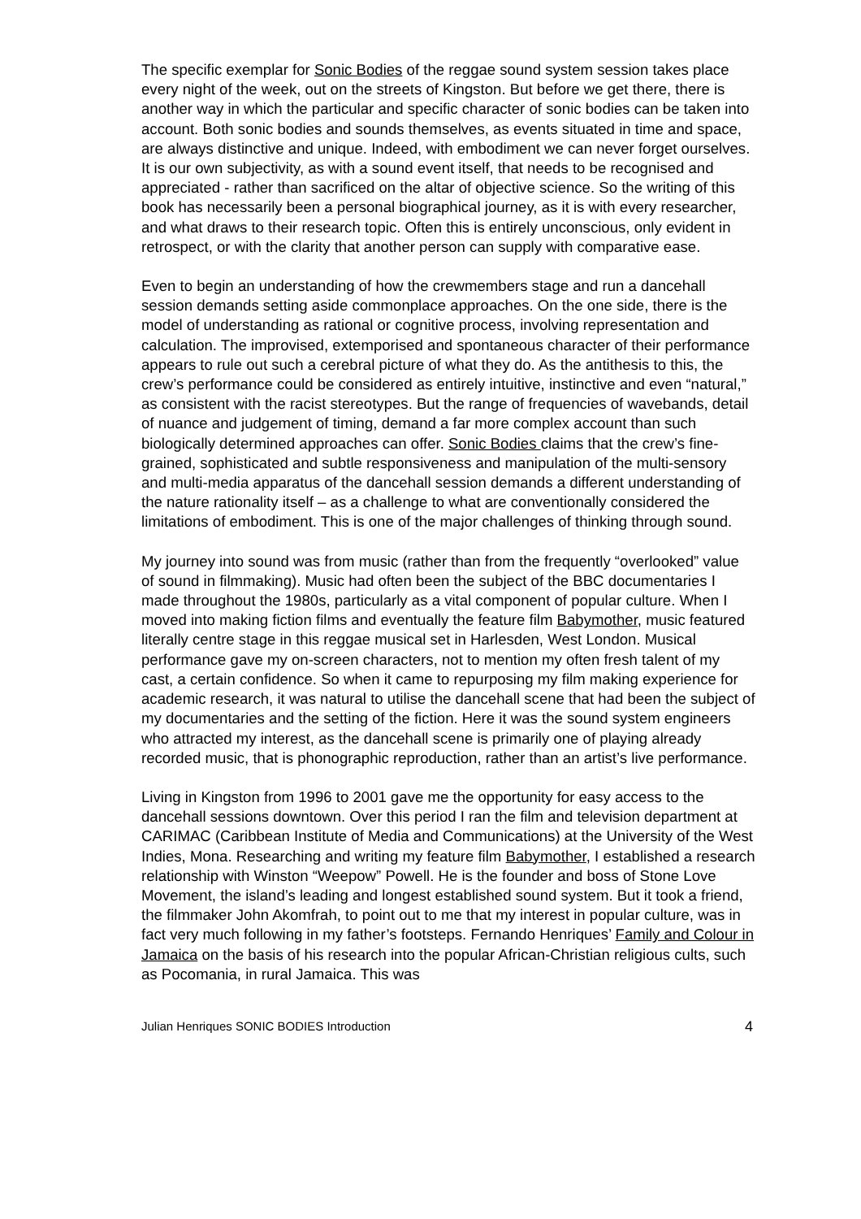The specific exemplar for Sonic Bodies of the reggae sound system session takes place every night of the week, out on the streets of Kingston. But before we get there, there is another way in which the particular and specific character of sonic bodies can be taken into account. Both sonic bodies and sounds themselves, as events situated in time and space, are always distinctive and unique. Indeed, with embodiment we can never forget ourselves. It is our own subjectivity, as with a sound event itself, that needs to be recognised and appreciated - rather than sacrificed on the altar of objective science. So the writing of this book has necessarily been a personal biographical journey, as it is with every researcher, and what draws to their research topic. Often this is entirely unconscious, only evident in retrospect, or with the clarity that another person can supply with comparative ease.
Even to begin an understanding of how the crewmembers stage and run a dancehall session demands setting aside commonplace approaches. On the one side, there is the model of understanding as rational or cognitive process, involving representation and calculation. The improvised, extemporised and spontaneous character of their performance appears to rule out such a cerebral picture of what they do. As the antithesis to this, the crew’s performance could be considered as entirely intuitive, instinctive and even “natural,” as consistent with the racist stereotypes. But the range of frequencies of wavebands, detail of nuance and judgement of timing, demand a far more complex account than such biologically determined approaches can offer. Sonic Bodies claims that the crew’s fine-grained, sophisticated and subtle responsiveness and manipulation of the multi-sensory and multi-media apparatus of the dancehall session demands a different understanding of the nature rationality itself – as a challenge to what are conventionally considered the limitations of embodiment. This is one of the major challenges of thinking through sound.
My journey into sound was from music (rather than from the frequently “overlooked” value of sound in filmmaking). Music had often been the subject of the BBC documentaries I made throughout the 1980s, particularly as a vital component of popular culture. When I moved into making fiction films and eventually the feature film Babymother, music featured literally centre stage in this reggae musical set in Harlesden, West London. Musical performance gave my on-screen characters, not to mention my often fresh talent of my cast, a certain confidence. So when it came to repurposing my film making experience for academic research, it was natural to utilise the dancehall scene that had been the subject of my documentaries and the setting of the fiction. Here it was the sound system engineers who attracted my interest, as the dancehall scene is primarily one of playing already recorded music, that is phonographic reproduction, rather than an artist’s live performance.
Living in Kingston from 1996 to 2001 gave me the opportunity for easy access to the dancehall sessions downtown. Over this period I ran the film and television department at CARIMAC (Caribbean Institute of Media and Communications) at the University of the West Indies, Mona. Researching and writing my feature film Babymother, I established a research relationship with Winston “Weepow” Powell. He is the founder and boss of Stone Love Movement, the island’s leading and longest established sound system. But it took a friend, the filmmaker John Akomfrah, to point out to me that my interest in popular culture, was in fact very much following in my father’s footsteps. Fernando Henriques’ Family and Colour in Jamaica on the basis of his research into the popular African-Christian religious cults, such as Pocomania, in rural Jamaica. This was
Julian Henriques SONIC BODIES Introduction 4